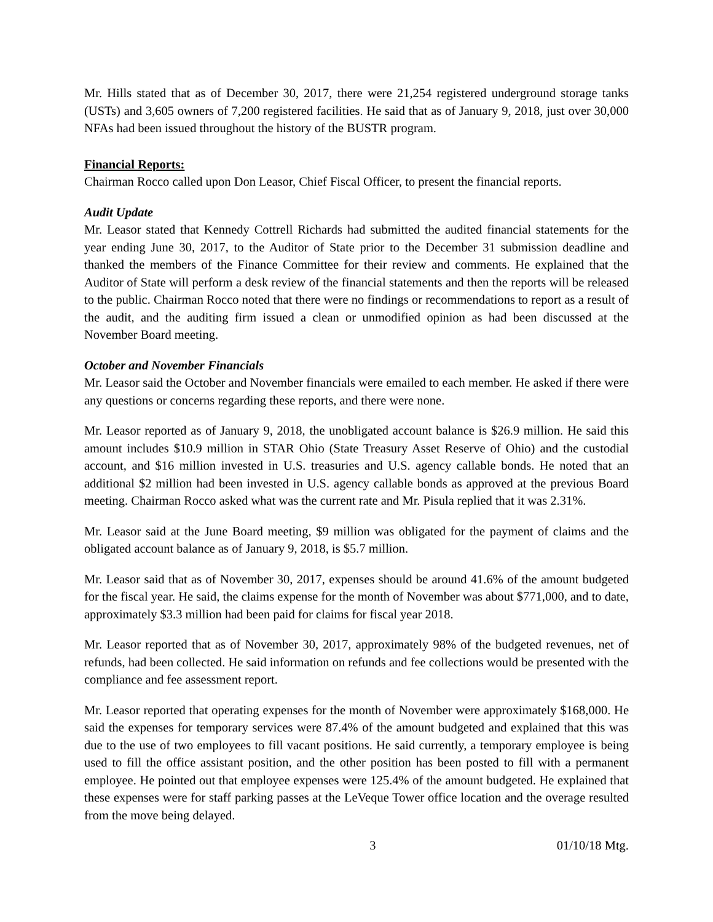Mr. Hills stated that as of December 30, 2017, there were 21,254 registered underground storage tanks (USTs) and 3,605 owners of 7,200 registered facilities. He said that as of January 9, 2018, just over 30,000 NFAs had been issued throughout the history of the BUSTR program.
Financial Reports:
Chairman Rocco called upon Don Leasor, Chief Fiscal Officer, to present the financial reports.
Audit Update
Mr. Leasor stated that Kennedy Cottrell Richards had submitted the audited financial statements for the year ending June 30, 2017, to the Auditor of State prior to the December 31 submission deadline and thanked the members of the Finance Committee for their review and comments. He explained that the Auditor of State will perform a desk review of the financial statements and then the reports will be released to the public. Chairman Rocco noted that there were no findings or recommendations to report as a result of the audit, and the auditing firm issued a clean or unmodified opinion as had been discussed at the November Board meeting.
October and November Financials
Mr. Leasor said the October and November financials were emailed to each member. He asked if there were any questions or concerns regarding these reports, and there were none.
Mr. Leasor reported as of January 9, 2018, the unobligated account balance is $26.9 million. He said this amount includes $10.9 million in STAR Ohio (State Treasury Asset Reserve of Ohio) and the custodial account, and $16 million invested in U.S. treasuries and U.S. agency callable bonds. He noted that an additional $2 million had been invested in U.S. agency callable bonds as approved at the previous Board meeting. Chairman Rocco asked what was the current rate and Mr. Pisula replied that it was 2.31%.
Mr. Leasor said at the June Board meeting, $9 million was obligated for the payment of claims and the obligated account balance as of January 9, 2018, is $5.7 million.
Mr. Leasor said that as of November 30, 2017, expenses should be around 41.6% of the amount budgeted for the fiscal year. He said, the claims expense for the month of November was about $771,000, and to date, approximately $3.3 million had been paid for claims for fiscal year 2018.
Mr. Leasor reported that as of November 30, 2017, approximately 98% of the budgeted revenues, net of refunds, had been collected. He said information on refunds and fee collections would be presented with the compliance and fee assessment report.
Mr. Leasor reported that operating expenses for the month of November were approximately $168,000. He said the expenses for temporary services were 87.4% of the amount budgeted and explained that this was due to the use of two employees to fill vacant positions. He said currently, a temporary employee is being used to fill the office assistant position, and the other position has been posted to fill with a permanent employee. He pointed out that employee expenses were 125.4% of the amount budgeted. He explained that these expenses were for staff parking passes at the LeVeque Tower office location and the overage resulted from the move being delayed.
3 01/10/18 Mtg.